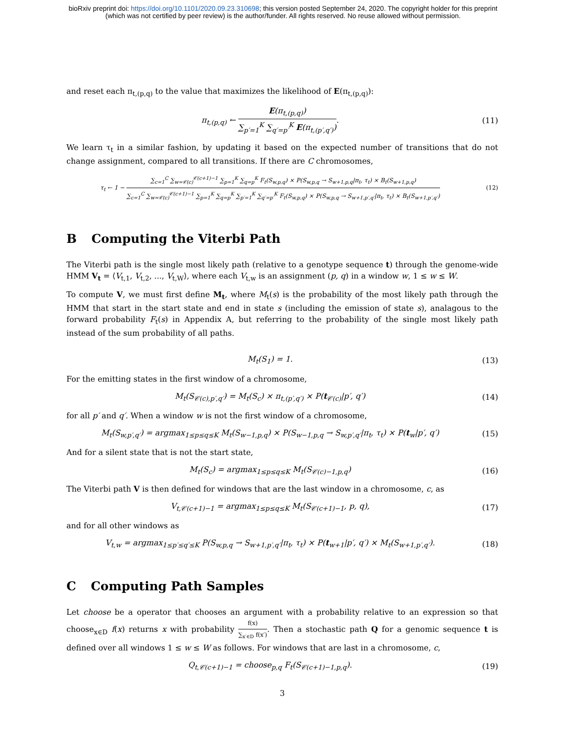bioRxiv preprint doi: https://doi.org/10.1101/2020.09.23.310698; this version posted September 24, 2020. The copyright holder for this preprint
(which was not certified by peer review) is the author/funder. All rights reserved. No reuse allowed without permission.
and reset each π<sub>t,(p,q)</sub> to the value that maximizes the likelihood of E(π<sub>t,(p,q)</sub>):
π<sub>t,(p,q)</sub> ← E(π<sub>t,(p,q)</sub>) ∑<sub>p′=1</sub><sup>K</sup> ∑<sub>q′=p′</sub><sup>K</sup> E(π<sub>t,(p′,q′)</sub>).
(11)
We learn τ<sub>t</sub> in a similar fashion, by updating it based on the expected number of transitions that do not change assignment, compared to all transitions. If there are C chromosomes,
τ<sub>t</sub> ← 1 − ∑<sub>c=1</sub><sup>C</sup> ∑<sub>w=𝒞(c)</sub><sup>𝒞(c+1)−1</sup> ∑<sub>p=1</sub><sup>K</sup> ∑<sub>q=p</sub><sup>K</sup> F<sub>t</sub>(S<sub>w,p,q</sub>) × P(S<sub>w,p,q</sub> → S<sub>w+1,p,q</sub>|π<sub>t</sub>, τ<sub>t</sub>) × B<sub>t</sub>(S<sub>w+1,p,q</sub>) ∑<sub>c=1</sub><sup>C</sup> ∑<sub>w=𝒞(c)</sub><sup>𝒞(c+1)−1</sup> ∑<sub>p=1</sub><sup>K</sup> ∑<sub>q=p</sub><sup>K</sup> ∑<sub>p′=1</sub><sup>K</sup> ∑<sub>q′=p′</sub><sup>K</sup> F<sub>t</sub>(S<sub>w,p,q</sub>) × P(S<sub>w,p,q</sub> → S<sub>w+1,p′,q′</sub>|π<sub>t</sub>, τ<sub>t</sub>) × B<sub>t</sub>(S<sub>w+1,p′,q′</sub>)
(12)
B Computing the Viterbi Path
The Viterbi path is the single most likely path (relative to a genotype sequence t) through the genome-wide HMM V<sub>t</sub> = ⟨V<sub>t,1</sub>, V<sub>t,2</sub>, ..., V<sub>t,W</sub>⟩, where each V<sub>t,w</sub> is an assignment (p, q) in a window w, 1 ≤ w ≤ W.
To compute V, we must first define M<sub>t</sub>, where M<sub>t</sub>(s) is the probability of the most likely path through the HMM that start in the start state and end in state s (including the emission of state s), analagous to the forward probability F<sub>t</sub>(s) in Appendix A, but referring to the probability of the single most likely path instead of the sum probability of all paths.
M<sub>t</sub>(S<sub>1</sub>) = 1. (13)
For the emitting states in the first window of a chromosome,
M<sub>t</sub>(S<sub>𝒞(c),p′,q′</sub>) = M<sub>t</sub>(S<sub>c</sub>) × π<sub>t,(p′,q′)</sub> × P(t<sub>𝒞(c)</sub>|p′, q′)
(14)
for all p′ and q′. When a window w is not the first window of a chromosome,
M<sub>t</sub>(S<sub>w,p′,q′</sub>) = argmax<sub>1≤p≤q≤K</sub> M<sub>t</sub>(S<sub>w−1,p,q</sub>) × P(S<sub>w−1,p,q</sub> → S<sub>w,p′,q′</sub>|π<sub>t</sub>, τ<sub>t</sub>) × P(t<sub>w</sub>|p′, q′)
(15)
And for a silent state that is not the start state,
M<sub>t</sub>(S<sub>c</sub>) = argmax<sub>1≤p≤q≤K</sub> M<sub>t</sub>(S<sub>𝒞(c)−1,p,q</sub>)
(16)
The Viterbi path V is then defined for windows that are the last window in a chromosome, c, as
V<sub>t,𝒞(c+1)−1</sub> = argmax<sub>1≤p≤q≤K</sub> M<sub>t</sub>(S<sub>𝒞(c+1)−1</sub>, p, q),
(17)
and for all other windows as
V<sub>t,w</sub> = argmax<sub>1≤p′≤q′≤K</sub> P(S<sub>w,p,q</sub> → S<sub>w+1,p′,q′</sub>|π<sub>t</sub>, τ<sub>t</sub>) × P(t<sub>w+1</sub>|p′, q′) × M<sub>t</sub>(S<sub>w+1,p′,q′</sub>).
(18)
C Computing Path Samples
Let choose be a operator that chooses an argument with a probability relative to an expression so that choose<sub>x∈D</sub> f(x) returns x with probability f(x) ∑<sub>x′∈D</sub> f(x′). Then a stochastic path Q for a genomic sequence t is defined over all windows 1 ≤ w ≤ W as follows. For windows that are last in a chromosome, c,
Q<sub>t,𝒞(c+1)−1</sub> = choose<sub>p,q</sub> F<sub>t</sub>(S<sub>𝒞(c+1)−1,p,q</sub>).
(19)
3